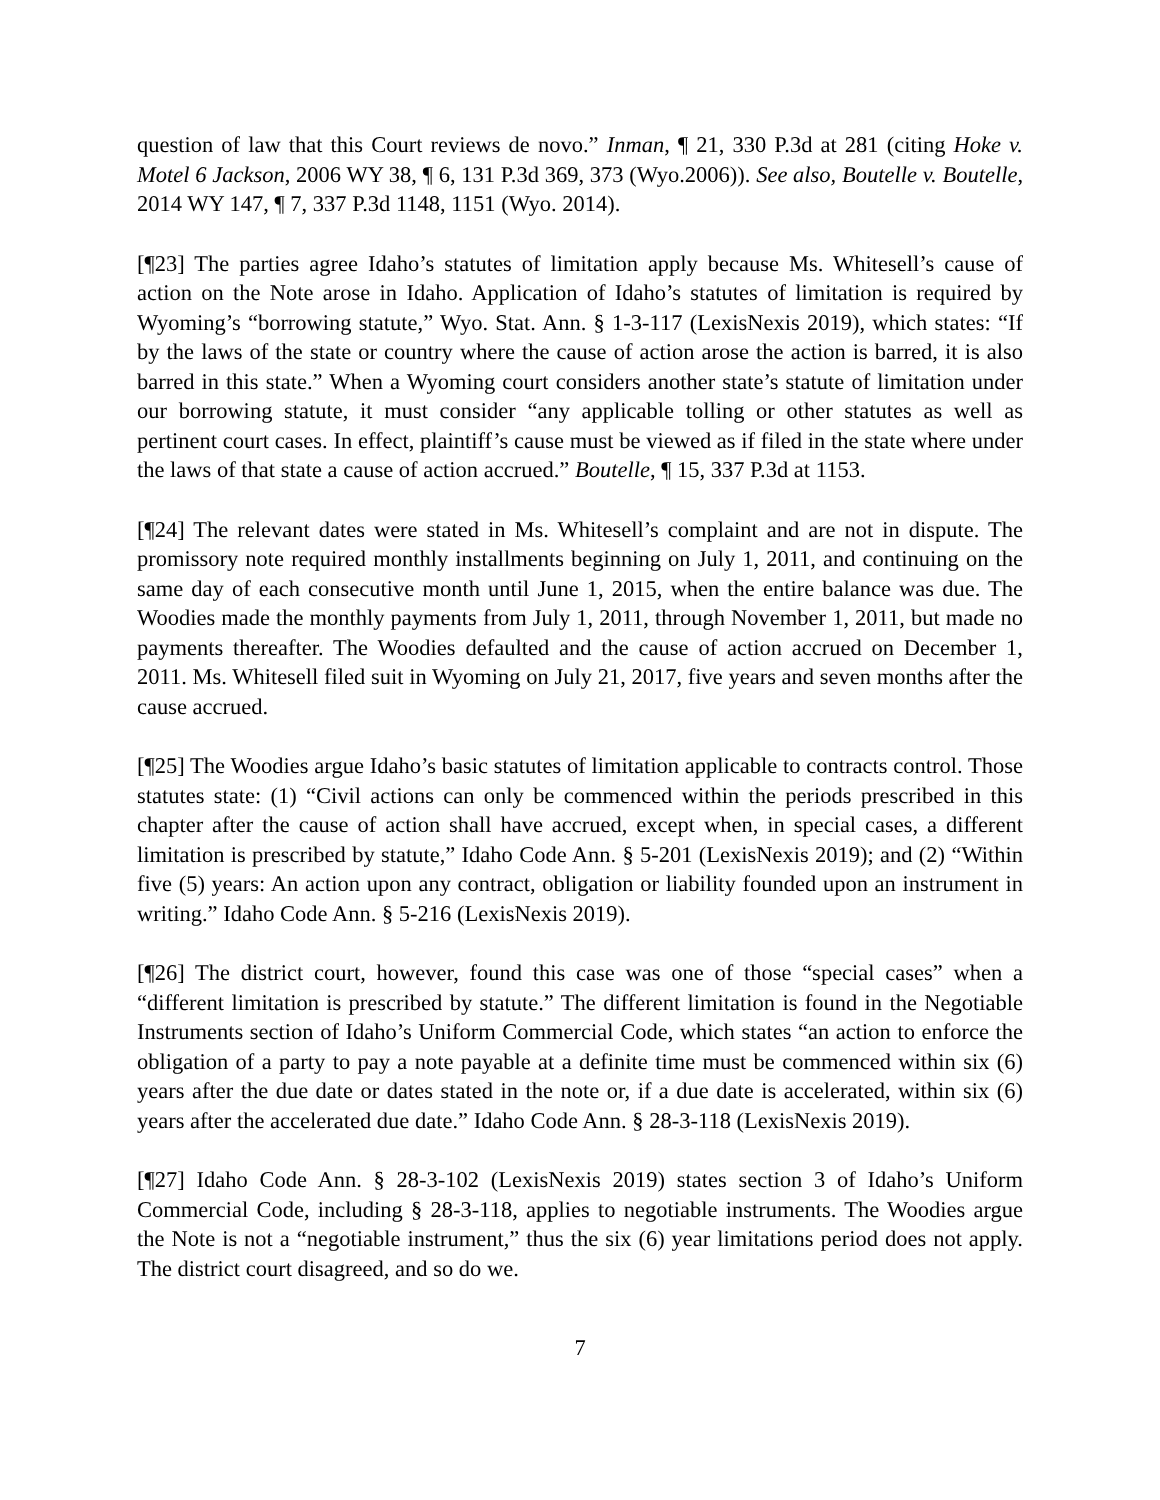question of law that this Court reviews de novo.” Inman, ¶ 21, 330 P.3d at 281 (citing Hoke v. Motel 6 Jackson, 2006 WY 38, ¶ 6, 131 P.3d 369, 373 (Wyo.2006)). See also, Boutelle v. Boutelle, 2014 WY 147, ¶ 7, 337 P.3d 1148, 1151 (Wyo. 2014).
[¶23] The parties agree Idaho’s statutes of limitation apply because Ms. Whitesell’s cause of action on the Note arose in Idaho. Application of Idaho’s statutes of limitation is required by Wyoming’s “borrowing statute,” Wyo. Stat. Ann. § 1-3-117 (LexisNexis 2019), which states: “If by the laws of the state or country where the cause of action arose the action is barred, it is also barred in this state.” When a Wyoming court considers another state’s statute of limitation under our borrowing statute, it must consider “any applicable tolling or other statutes as well as pertinent court cases. In effect, plaintiff’s cause must be viewed as if filed in the state where under the laws of that state a cause of action accrued.” Boutelle, ¶ 15, 337 P.3d at 1153.
[¶24] The relevant dates were stated in Ms. Whitesell’s complaint and are not in dispute. The promissory note required monthly installments beginning on July 1, 2011, and continuing on the same day of each consecutive month until June 1, 2015, when the entire balance was due. The Woodies made the monthly payments from July 1, 2011, through November 1, 2011, but made no payments thereafter. The Woodies defaulted and the cause of action accrued on December 1, 2011. Ms. Whitesell filed suit in Wyoming on July 21, 2017, five years and seven months after the cause accrued.
[¶25] The Woodies argue Idaho’s basic statutes of limitation applicable to contracts control. Those statutes state: (1) “Civil actions can only be commenced within the periods prescribed in this chapter after the cause of action shall have accrued, except when, in special cases, a different limitation is prescribed by statute,” Idaho Code Ann. § 5-201 (LexisNexis 2019); and (2) “Within five (5) years: An action upon any contract, obligation or liability founded upon an instrument in writing.” Idaho Code Ann. § 5-216 (LexisNexis 2019).
[¶26] The district court, however, found this case was one of those “special cases” when a “different limitation is prescribed by statute.” The different limitation is found in the Negotiable Instruments section of Idaho’s Uniform Commercial Code, which states “an action to enforce the obligation of a party to pay a note payable at a definite time must be commenced within six (6) years after the due date or dates stated in the note or, if a due date is accelerated, within six (6) years after the accelerated due date.” Idaho Code Ann. § 28-3-118 (LexisNexis 2019).
[¶27] Idaho Code Ann. § 28-3-102 (LexisNexis 2019) states section 3 of Idaho’s Uniform Commercial Code, including § 28-3-118, applies to negotiable instruments. The Woodies argue the Note is not a “negotiable instrument,” thus the six (6) year limitations period does not apply. The district court disagreed, and so do we.
7